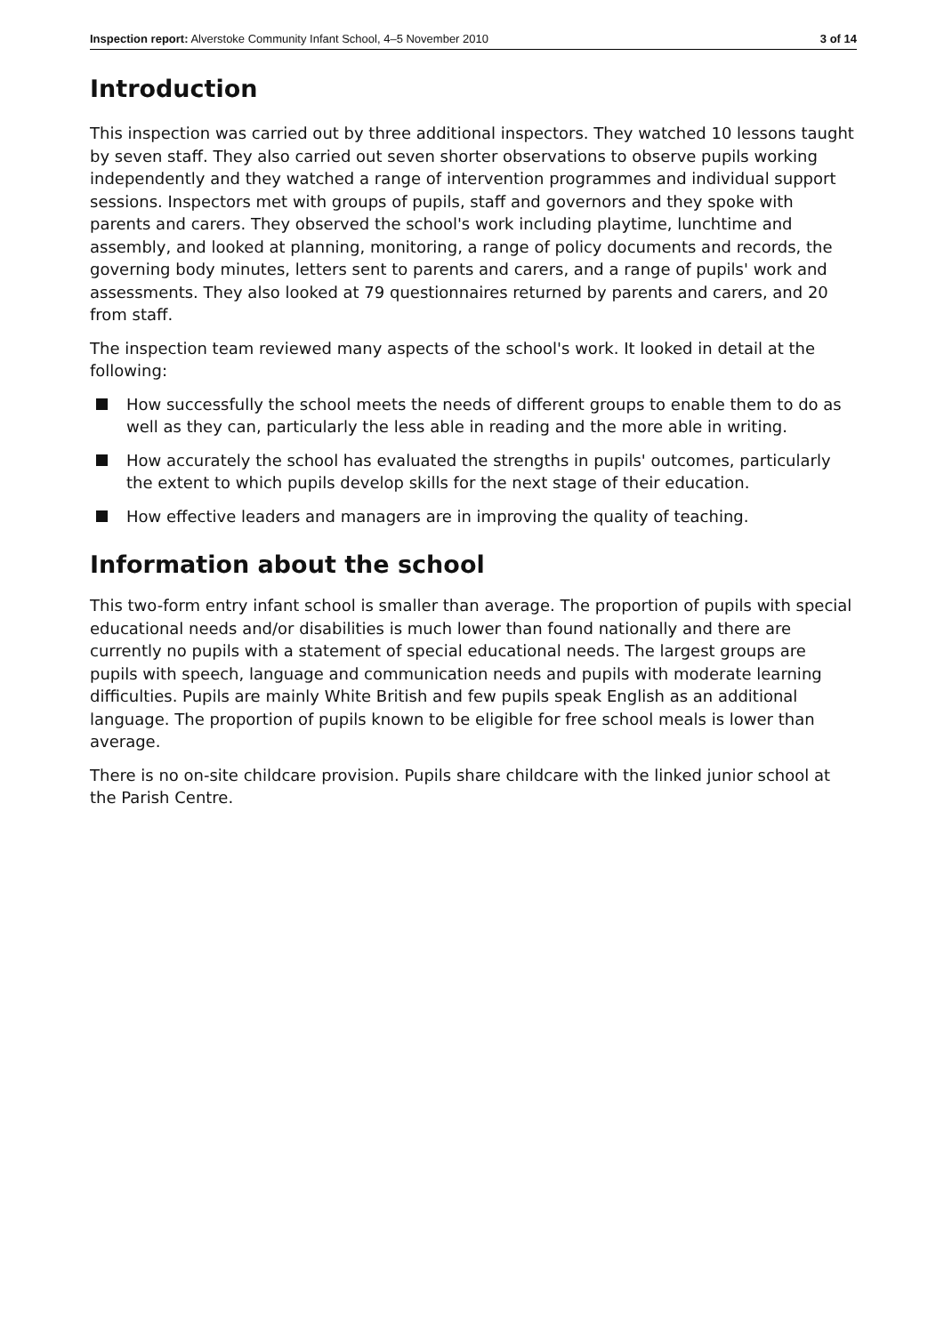Inspection report: Alverstoke Community Infant School, 4–5 November 2010 3 of 14
Introduction
This inspection was carried out by three additional inspectors. They watched 10 lessons taught by seven staff. They also carried out seven shorter observations to observe pupils working independently and they watched a range of intervention programmes and individual support sessions. Inspectors met with groups of pupils, staff and governors and they spoke with parents and carers. They observed the school's work including playtime, lunchtime and assembly, and looked at planning, monitoring, a range of policy documents and records, the governing body minutes, letters sent to parents and carers, and a range of pupils' work and assessments. They also looked at 79 questionnaires returned by parents and carers, and 20 from staff.
The inspection team reviewed many aspects of the school's work. It looked in detail at the following:
How successfully the school meets the needs of different groups to enable them to do as well as they can, particularly the less able in reading and the more able in writing.
How accurately the school has evaluated the strengths in pupils' outcomes, particularly the extent to which pupils develop skills for the next stage of their education.
How effective leaders and managers are in improving the quality of teaching.
Information about the school
This two-form entry infant school is smaller than average. The proportion of pupils with special educational needs and/or disabilities is much lower than found nationally and there are currently no pupils with a statement of special educational needs. The largest groups are pupils with speech, language and communication needs and pupils with moderate learning difficulties. Pupils are mainly White British and few pupils speak English as an additional language. The proportion of pupils known to be eligible for free school meals is lower than average.
There is no on-site childcare provision. Pupils share childcare with the linked junior school at the Parish Centre.